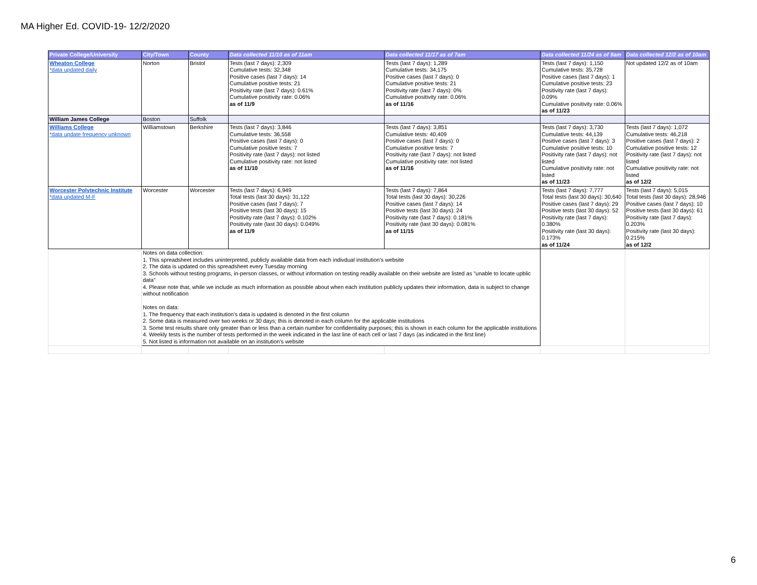MA Higher Ed. COVID-19- 12/2/2020
| Private College/University | City/Town | County | Data collected 11/10 as of 11am | Data collected 11/17 as of 7am | Data collected 11/24 as of 9am | Data collected 12/2 as of 10am |
| --- | --- | --- | --- | --- | --- | --- |
| Wheaton College *data updated daily | Norton | Bristol | Tests (last 7 days): 2,309 Cumulative tests: 32,348 Positive cases (last 7 days): 14 Cumulative positive tests: 21 Positivity rate (last 7 days): 0.61% Cumulative positivity rate: 0.06% as of 11/9 | Tests (last 7 days): 1,289 Cumulative tests: 34,175 Positive cases (last 7 days): 0 Cumulative positive tests: 21 Positivity rate (last 7 days): 0% Cumulative positivity rate: 0.06% as of 11/16 | Tests (last 7 days): 1,150 Cumulative tests: 35,728 Positive cases (last 7 days): 1 Cumulative positive tests: 23 Positivity rate (last 7 days): 0.09% Cumulative positivity rate: 0.06% as of 11/23 | Not updated 12/2 as of 10am |
| William James College | Boston | Suffolk | | | | |
| Williams College *data update frequency unknown | Williamstown | Berkshire | Tests (last 7 days): 3,846 Cumulative tests: 36,558 Positive cases (last 7 days): 0 Cumulative positive tests: 7 Positivity rate (last 7 days): not listed Cumulative positivity rate: not listed as of 11/10 | Tests (last 7 days): 3,851 Cumulative tests: 40,409 Positive cases (last 7 days): 0 Cumulative positive tests: 7 Positivity rate (last 7 days): not listed Cumulative positivity rate: not listed as of 11/16 | Tests (last 7 days): 3,730 Cumulative tests: 44,139 Positive cases (last 7 days): 3 Cumulative positive tests: 10 Positivity rate (last 7 days): not listed Cumulative positivity rate: not listed as of 11/23 | Tests (last 7 days): 1,072 Cumulative tests: 46,218 Positive cases (last 7 days): 2 Cumulative positive tests: 12 Positivity rate (last 7 days): not listed Cumulative positivity rate: not listed as of 12/2 |
| Worcester Polytechnic Institute *data updated M-F | Worcester | Worcester | Tests (last 7 days): 6,949 Total tests (last 30 days): 31,122 Positive cases (last 7 days): 7 Positive tests (last 30 days): 15 Positivity rate (last 7 days): 0.102% Positivity rate (last 30 days): 0.049% as of 11/9 | Tests (last 7 days): 7,864 Total tests (last 30 days): 30,226 Positive cases (last 7 days): 14 Positive tests (last 30 days): 24 Positivity rate (last 7 days): 0.181% Positivity rate (last 30 days): 0.081% as of 11/15 | Tests (last 7 days): 7,777 Total tests (last 30 days): 30,640 Positive cases (last 7 days): 29 Positive tests (last 30 days): 52 Positivity rate (last 7 days): 0.380% Positivity rate (last 30 days): 0.173% as of 11/24 | Tests (last 7 days): 5,015 Total tests (last 30 days): 28,946 Positive cases (last 7 days): 10 Positive tests (last 30 days): 61 Positivity rate (last 7 days): 0.203% Positivity rate (last 30 days): 0.215% as of 12/2 |
| | Notes on data collection: 1. This spreadsheet includes uninterpreted, publicly available data from each indivdual institution's website 2. The data is updated on this spreadsheet every Tuesday morning 3. Schools without testing programs, in-person classes, or without information on testing readily available on their website are listed as "unable to locate upblic data" 4. Please note that, while we include as much information as possible about when each institution publicly updates their information, data is subject to change without notification Notes on data: 1. The frequency that each institution's data is updated is denoted in the first column 2. Some data is measured over two weeks or 30 days; this is denoted in each column for the applicable institutions 3. Some test results share only greater than or less than a certain number for confidentiality purposes; this is shown in each column for the applicable institutions 4. Weekly tests is the number of tests performed in the week indicated in the last line of each cell or last 7 days (as indicated in the first line) 5. Not listed is information not available on an institution's website | | | | | |
6